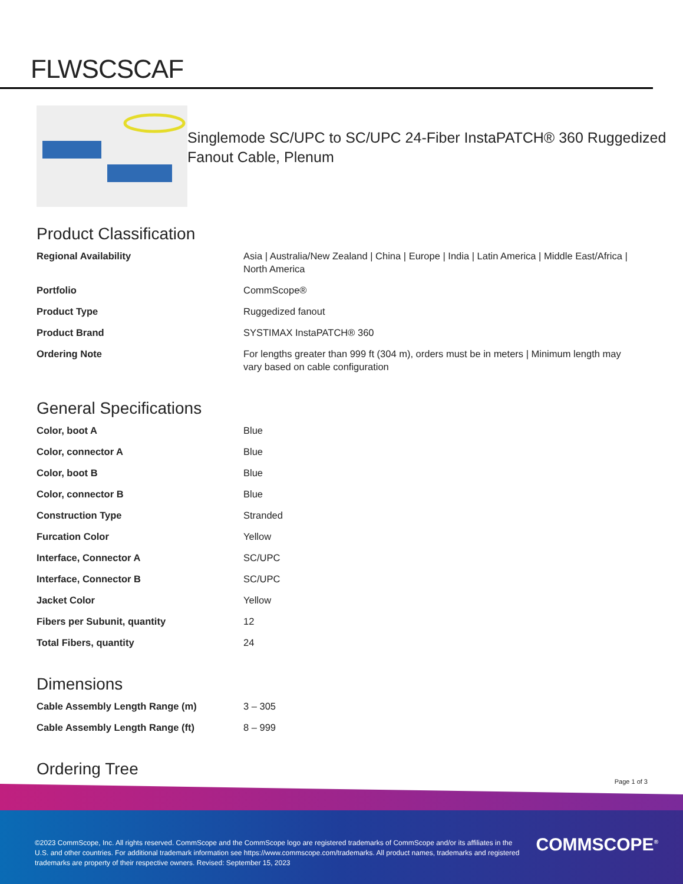FLWSCSCAF
Singlemode SC/UPC to SC/UPC 24-Fiber InstaPATCH® 360 Ruggedized Fanout Cable, Plenum
Product Classification
| Regional Availability | Asia / Australia/New Zealand / China / Europe / India / Latin America / Middle East/Africa / North America |
| Portfolio | CommScope® |
| Product Type | Ruggedized fanout |
| Product Brand | SYSTIMAX InstaPATCH® 360 |
| Ordering Note | For lengths greater than 999 ft (304 m), orders must be in meters / Minimum length may vary based on cable configuration |
General Specifications
| Color, boot A | Blue |
| Color, connector A | Blue |
| Color, boot B | Blue |
| Color, connector B | Blue |
| Construction Type | Stranded |
| Furcation Color | Yellow |
| Interface, Connector A | SC/UPC |
| Interface, Connector B | SC/UPC |
| Jacket Color | Yellow |
| Fibers per Subunit, quantity | 12 |
| Total Fibers, quantity | 24 |
Dimensions
| Cable Assembly Length Range (m) | 3 – 305 |
| Cable Assembly Length Range (ft) | 8 – 999 |
Ordering Tree
Page 1 of 3
©2023 CommScope, Inc. All rights reserved. CommScope and the CommScope logo are registered trademarks of CommScope and/or its affiliates in the U.S. and other countries. For additional trademark information see https://www.commscope.com/trademarks. All product names, trademarks and registered trademarks are property of their respective owners. Revised: September 15, 2023
COMMSCOPE<sup>®</sup>